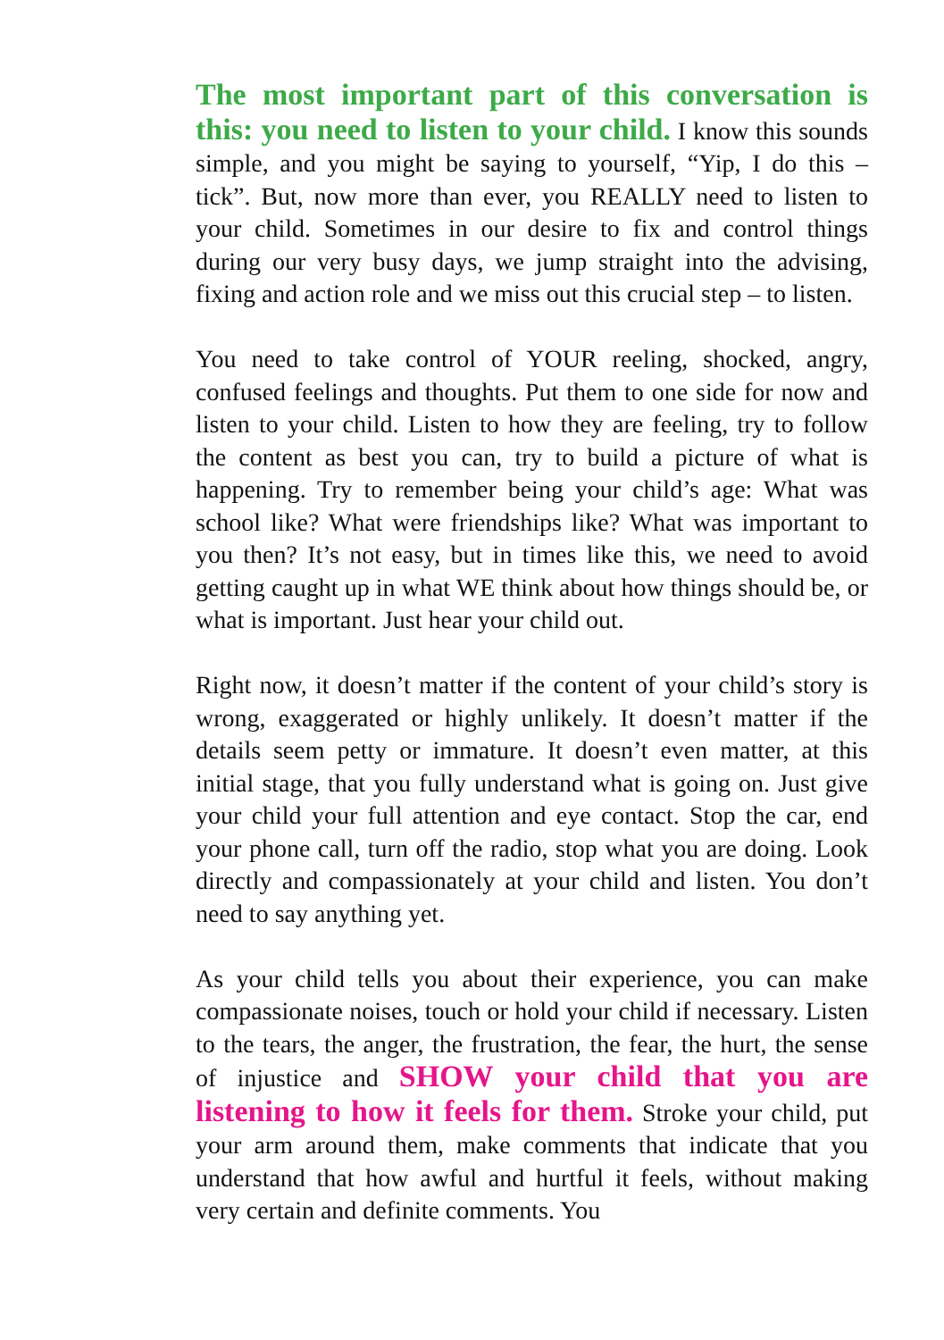The most important part of this conversation is this: you need to listen to your child. I know this sounds simple, and you might be saying to yourself, “Yip, I do this – tick”. But, now more than ever, you REALLY need to listen to your child. Sometimes in our desire to fix and control things during our very busy days, we jump straight into the advising, fixing and action role and we miss out this crucial step – to listen.
You need to take control of YOUR reeling, shocked, angry, confused feelings and thoughts. Put them to one side for now and listen to your child. Listen to how they are feeling, try to follow the content as best you can, try to build a picture of what is happening. Try to remember being your child’s age: What was school like? What were friendships like? What was important to you then? It’s not easy, but in times like this, we need to avoid getting caught up in what WE think about how things should be, or what is important. Just hear your child out.
Right now, it doesn’t matter if the content of your child’s story is wrong, exaggerated or highly unlikely. It doesn’t matter if the details seem petty or immature. It doesn’t even matter, at this initial stage, that you fully understand what is going on. Just give your child your full attention and eye contact. Stop the car, end your phone call, turn off the radio, stop what you are doing. Look directly and compassionately at your child and listen. You don’t need to say anything yet.
As your child tells you about their experience, you can make compassionate noises, touch or hold your child if necessary. Listen to the tears, the anger, the frustration, the fear, the hurt, the sense of injustice and SHOW your child that you are listening to how it feels for them. Stroke your child, put your arm around them, make comments that indicate that you understand that how awful and hurtful it feels, without making very certain and definite comments. You